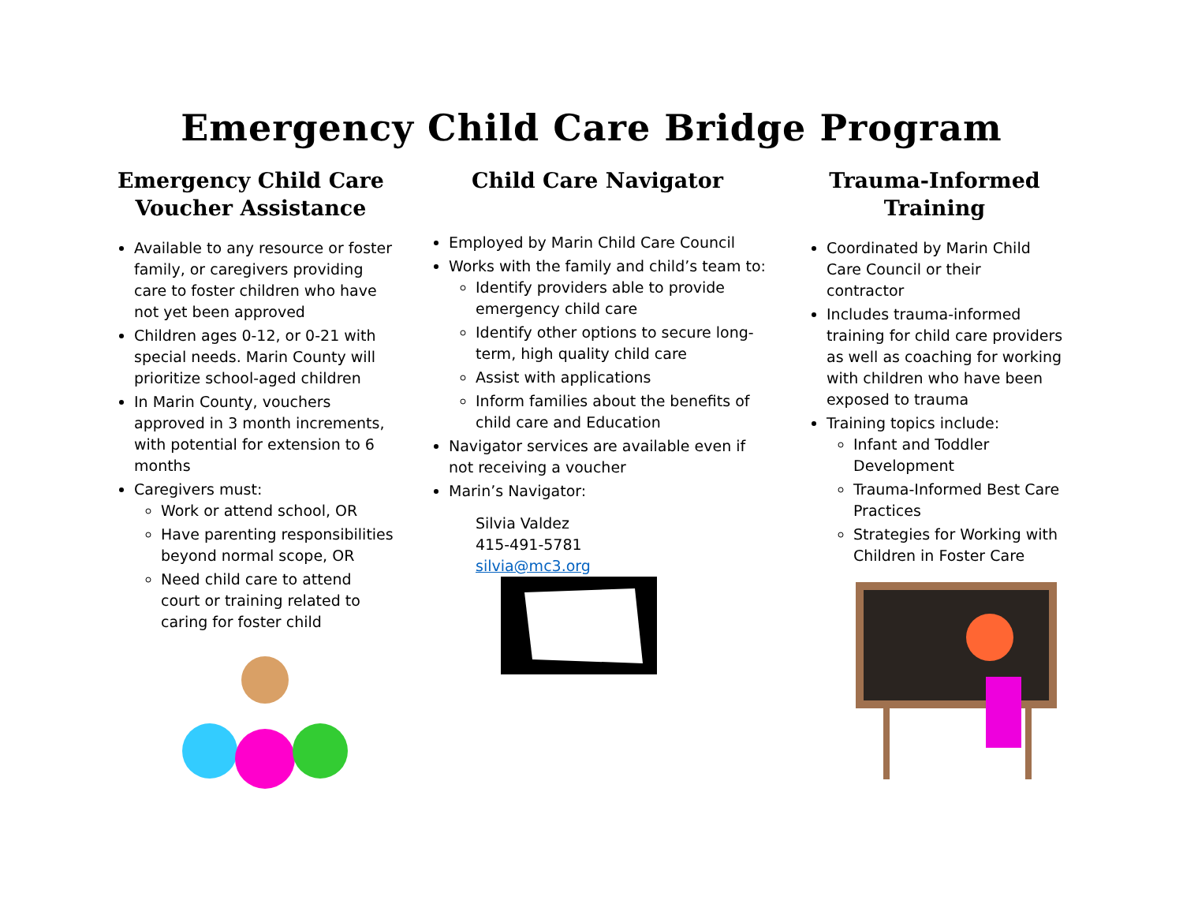Emergency Child Care Bridge Program
Emergency Child Care
Voucher Assistance
Available to any resource or foster family, or caregivers providing care to foster children who have not yet been approved
Children ages 0-12, or 0-21 with special needs. Marin County will prioritize school-aged children
In Marin County, vouchers approved in 3 month increments, with potential for extension to 6 months
Caregivers must:
Work or attend school, OR
Have parenting responsibilities beyond normal scope, OR
Need child care to attend court or training related to caring for foster child
Child Care Navigator
Employed by Marin Child Care Council
Works with the family and child’s team to:
Identify providers able to provide emergency child care
Identify other options to secure long-term, high quality child care
Assist with applications
Inform families about the benefits of child care and Education
Navigator services are available even if not receiving a voucher
Marin’s Navigator:
Silvia Valdez
415-491-5781
silvia@mc3.org
Trauma-Informed
Training
Coordinated by Marin Child Care Council or their contractor
Includes trauma-informed training for child care providers as well as coaching for working with children who have been exposed to trauma
Training topics include:
Infant and Toddler Development
Trauma-Informed Best Care Practices
Strategies for Working with Children in Foster Care